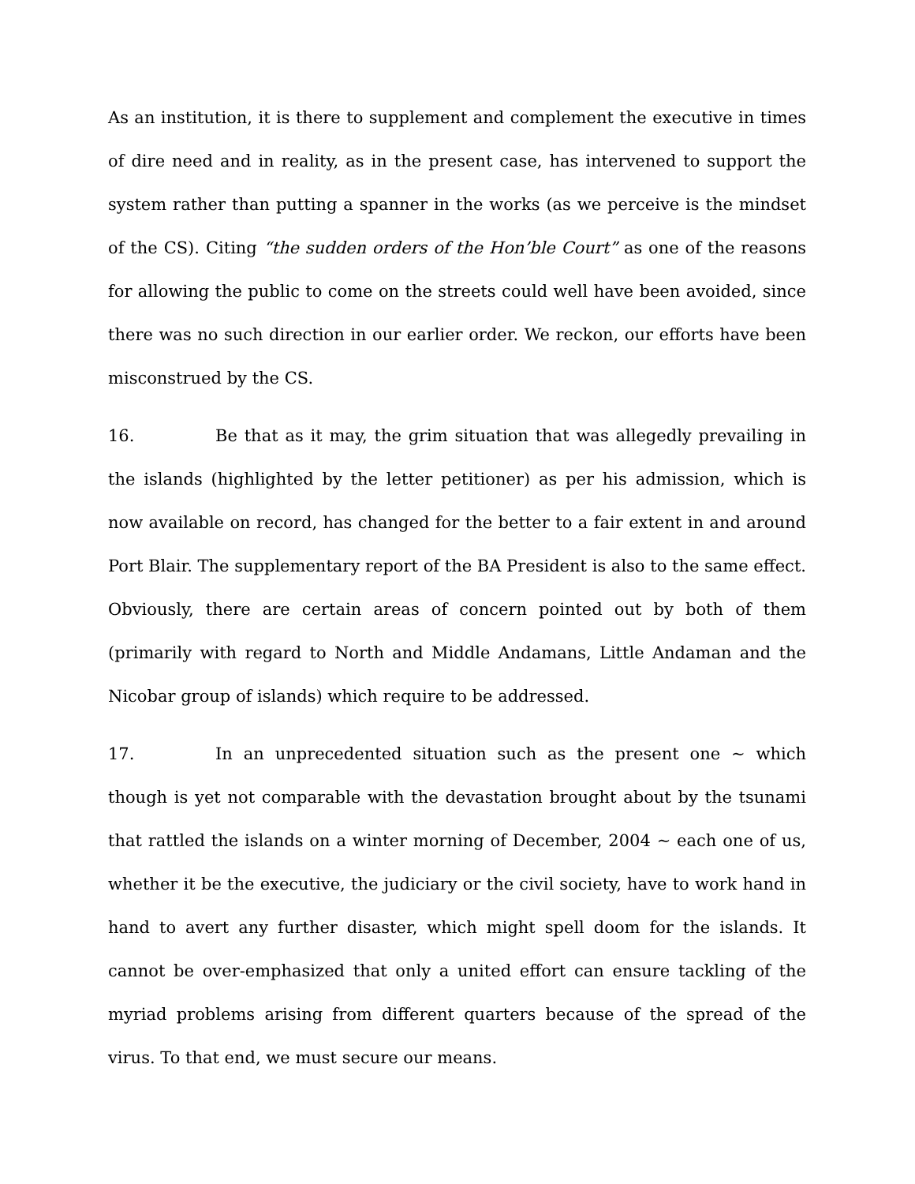As an institution, it is there to supplement and complement the executive in times of dire need and in reality, as in the present case, has intervened to support the system rather than putting a spanner in the works (as we perceive is the mindset of the CS). Citing “the sudden orders of the Hon’ble Court” as one of the reasons for allowing the public to come on the streets could well have been avoided, since there was no such direction in our earlier order. We reckon, our efforts have been misconstrued by the CS.
16. Be that as it may, the grim situation that was allegedly prevailing in the islands (highlighted by the letter petitioner) as per his admission, which is now available on record, has changed for the better to a fair extent in and around Port Blair. The supplementary report of the BA President is also to the same effect. Obviously, there are certain areas of concern pointed out by both of them (primarily with regard to North and Middle Andamans, Little Andaman and the Nicobar group of islands) which require to be addressed.
17. In an unprecedented situation such as the present one ~ which though is yet not comparable with the devastation brought about by the tsunami that rattled the islands on a winter morning of December, 2004 ~ each one of us, whether it be the executive, the judiciary or the civil society, have to work hand in hand to avert any further disaster, which might spell doom for the islands. It cannot be over-emphasized that only a united effort can ensure tackling of the myriad problems arising from different quarters because of the spread of the virus. To that end, we must secure our means.